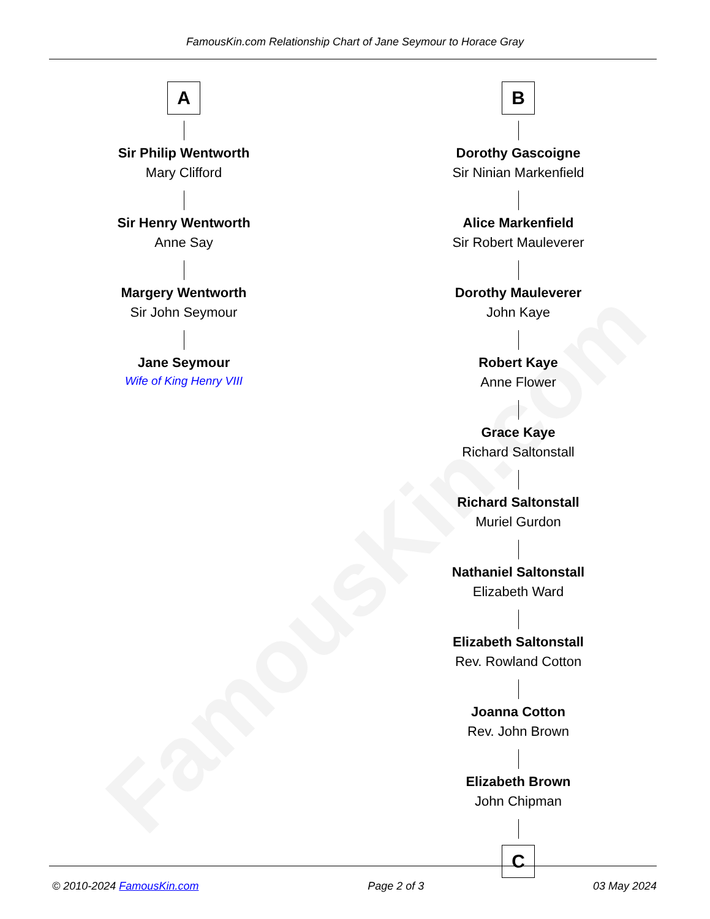FamousKin.com Relationship Chart of Jane Seymour to Horace Gray
FamousKin.com
A
Sir Philip Wentworth
Mary Clifford
Sir Henry Wentworth
Anne Say
Margery Wentworth
Sir John Seymour
Jane Seymour
Wife of King Henry VIII
B
Dorothy Gascoigne
Sir Ninian Markenfield
Alice Markenfield
Sir Robert Mauleverer
Dorothy Mauleverer
John Kaye
Robert Kaye
Anne Flower
Grace Kaye
Richard Saltonstall
Richard Saltonstall
Muriel Gurdon
Nathaniel Saltonstall
Elizabeth Ward
Elizabeth Saltonstall
Rev. Rowland Cotton
Joanna Cotton
Rev. John Brown
Elizabeth Brown
John Chipman
C
© 2010-2024 FamousKin.com Page 2 of 3 03 May 2024